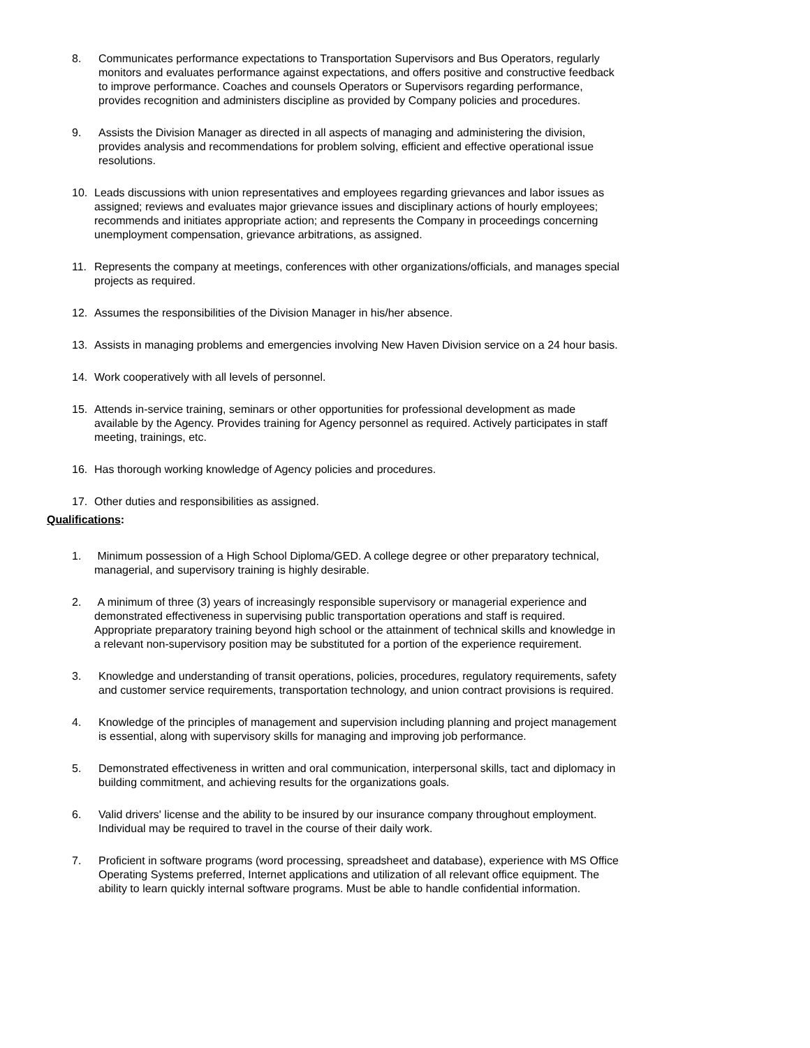8. Communicates performance expectations to Transportation Supervisors and Bus Operators, regularly monitors and evaluates performance against expectations, and offers positive and constructive feedback to improve performance. Coaches and counsels Operators or Supervisors regarding performance, provides recognition and administers discipline as provided by Company policies and procedures.
9. Assists the Division Manager as directed in all aspects of managing and administering the division, provides analysis and recommendations for problem solving, efficient and effective operational issue resolutions.
10. Leads discussions with union representatives and employees regarding grievances and labor issues as assigned; reviews and evaluates major grievance issues and disciplinary actions of hourly employees; recommends and initiates appropriate action; and represents the Company in proceedings concerning unemployment compensation, grievance arbitrations, as assigned.
11. Represents the company at meetings, conferences with other organizations/officials, and manages special projects as required.
12. Assumes the responsibilities of the Division Manager in his/her absence.
13. Assists in managing problems and emergencies involving New Haven Division service on a 24 hour basis.
14. Work cooperatively with all levels of personnel.
15. Attends in-service training, seminars or other opportunities for professional development as made available by the Agency. Provides training for Agency personnel as required. Actively participates in staff meeting, trainings, etc.
16. Has thorough working knowledge of Agency policies and procedures.
17. Other duties and responsibilities as assigned.
Qualifications:
1. Minimum possession of a High School Diploma/GED. A college degree or other preparatory technical, managerial, and supervisory training is highly desirable.
2. A minimum of three (3) years of increasingly responsible supervisory or managerial experience and demonstrated effectiveness in supervising public transportation operations and staff is required. Appropriate preparatory training beyond high school or the attainment of technical skills and knowledge in a relevant non-supervisory position may be substituted for a portion of the experience requirement.
3. Knowledge and understanding of transit operations, policies, procedures, regulatory requirements, safety and customer service requirements, transportation technology, and union contract provisions is required.
4. Knowledge of the principles of management and supervision including planning and project management is essential, along with supervisory skills for managing and improving job performance.
5. Demonstrated effectiveness in written and oral communication, interpersonal skills, tact and diplomacy in building commitment, and achieving results for the organizations goals.
6. Valid drivers' license and the ability to be insured by our insurance company throughout employment. Individual may be required to travel in the course of their daily work.
7. Proficient in software programs (word processing, spreadsheet and database), experience with MS Office Operating Systems preferred, Internet applications and utilization of all relevant office equipment. The ability to learn quickly internal software programs. Must be able to handle confidential information.